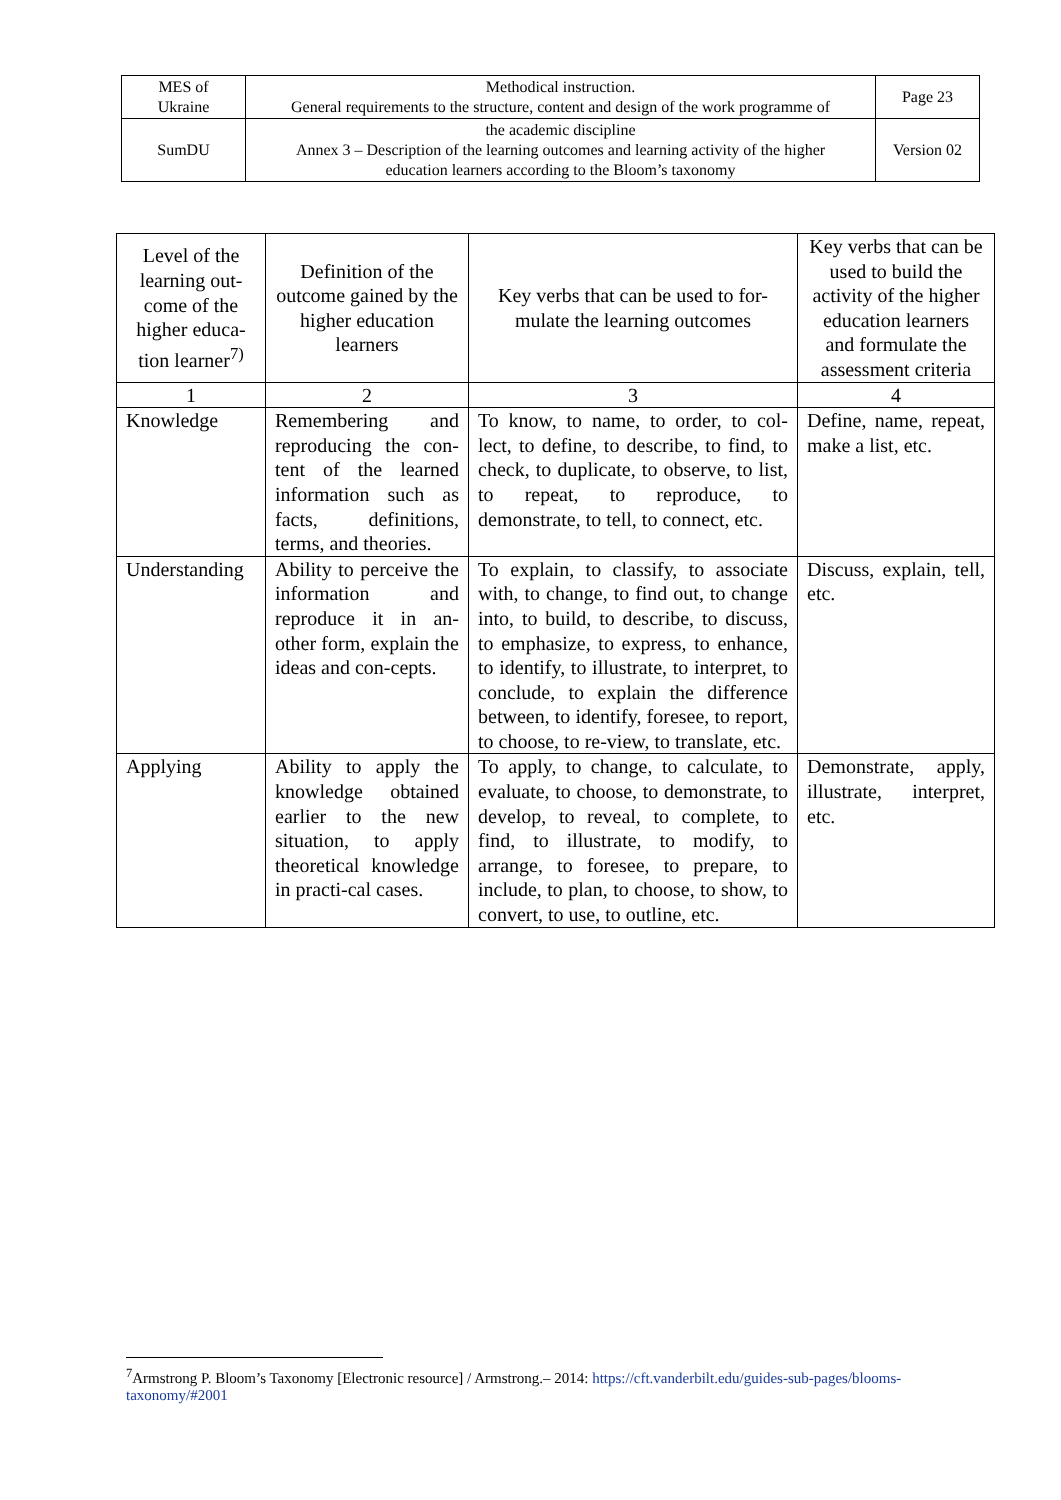| MES of Ukraine | Methodical instruction. General requirements to the structure, content and design of the work programme of | Page 23 |
| SumDU | the academic discipline Annex 3 – Description of the learning outcomes and learning activity of the higher education learners according to the Bloom’s taxonomy | Version 02 |
| Level of the learning out-come of the higher educa-tion learner<sup>7)</sup> | Definition of the outcome gained by the higher education learners | Key verbs that can be used to for-mulate the learning outcomes | Key verbs that can be used to build the activity of the higher education learners and formulate the assessment criteria |
| --- | --- | --- | --- |
| 1 | 2 | 3 | 4 |
| Knowledge | Remembering and reproducing the con-tent of the learned information such as facts, definitions, terms, and theories. | To know, to name, to order, to col-lect, to define, to describe, to find, to check, to duplicate, to observe, to list, to repeat, to reproduce, to demonstrate, to tell, to connect, etc. | Define, name, repeat, make a list, etc. |
| Understanding | Ability to perceive the information and reproduce it in an-other form, explain the ideas and con-cepts. | To explain, to classify, to associate with, to change, to find out, to change into, to build, to describe, to discuss, to emphasize, to express, to enhance, to identify, to illustrate, to interpret, to conclude, to explain the difference between, to identify, foresee, to report, to choose, to re-view, to translate, etc. | Discuss, explain, tell, etc. |
| Applying | Ability to apply the knowledge obtained earlier to the new situation, to apply theoretical knowledge in practi-cal cases. | To apply, to change, to calculate, to evaluate, to choose, to demonstrate, to develop, to reveal, to complete, to find, to illustrate, to modify, to arrange, to foresee, to prepare, to include, to plan, to choose, to show, to convert, to use, to outline, etc. | Demonstrate, apply, illustrate, interpret, etc. |
<sup>7</sup> Armstrong P. Bloom’s Taxonomy [Electronic resource] / Armstrong.– 2014: https://cft.vanderbilt.edu/guides-sub-pages/blooms-taxonomy/#2001